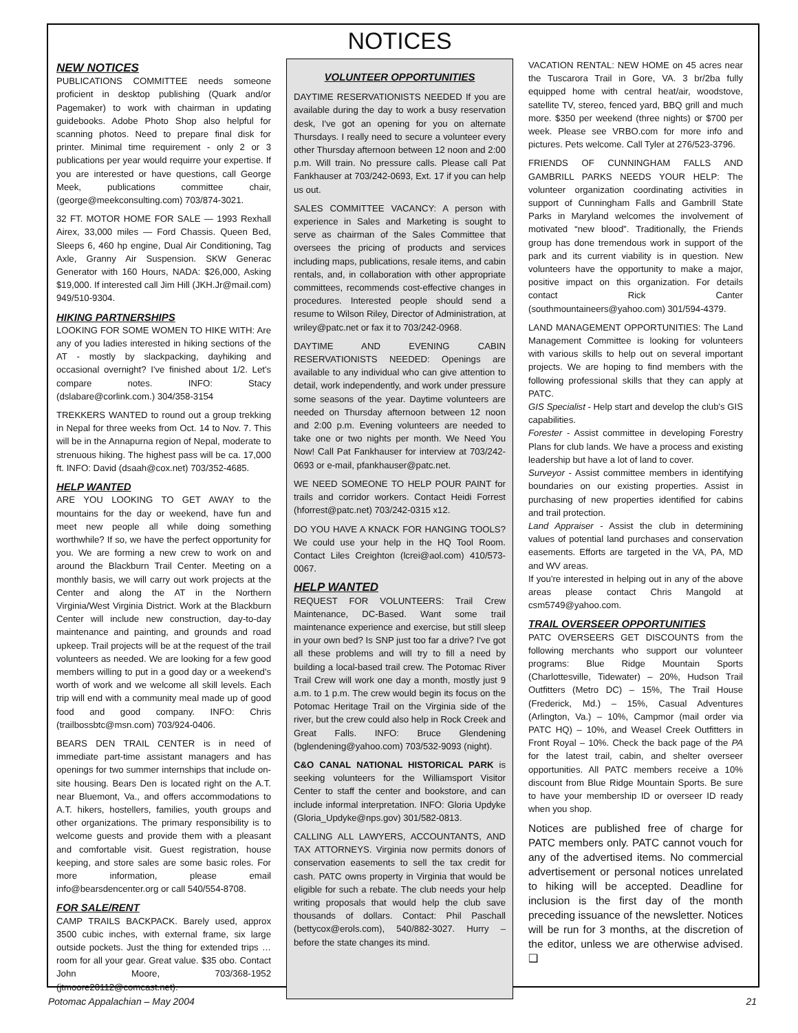NOTICES
NEW NOTICES
PUBLICATIONS COMMITTEE needs someone proficient in desktop publishing (Quark and/or Pagemaker) to work with chairman in updating guidebooks. Adobe Photo Shop also helpful for scanning photos. Need to prepare final disk for printer. Minimal time requirement - only 2 or 3 publications per year would requirre your expertise. If you are interested or have questions, call George Meek, publications committee chair, (george@meekconsulting.com) 703/874-3021.
32 FT. MOTOR HOME FOR SALE — 1993 Rexhall Airex, 33,000 miles — Ford Chassis. Queen Bed, Sleeps 6, 460 hp engine, Dual Air Conditioning, Tag Axle, Granny Air Suspension. SKW Generac Generator with 160 Hours, NADA: $26,000, Asking $19,000. If interested call Jim Hill (JKH.Jr@mail.com) 949/510-9304.
HIKING PARTNERSHIPS
LOOKING FOR SOME WOMEN TO HIKE WITH: Are any of you ladies interested in hiking sections of the AT - mostly by slackpacking, dayhiking and occasional overnight? I've finished about 1/2. Let's compare notes. INFO: Stacy (dslabare@corlink.com.) 304/358-3154
TREKKERS WANTED to round out a group trekking in Nepal for three weeks from Oct. 14 to Nov. 7. This will be in the Annapurna region of Nepal, moderate to strenuous hiking. The highest pass will be ca. 17,000 ft. INFO: David (dsaah@cox.net) 703/352-4685.
HELP WANTED
ARE YOU LOOKING TO GET AWAY to the mountains for the day or weekend, have fun and meet new people all while doing something worthwhile? If so, we have the perfect opportunity for you. We are forming a new crew to work on and around the Blackburn Trail Center. Meeting on a monthly basis, we will carry out work projects at the Center and along the AT in the Northern Virginia/West Virginia District. Work at the Blackburn Center will include new construction, day-to-day maintenance and painting, and grounds and road upkeep. Trail projects will be at the request of the trail volunteers as needed. We are looking for a few good members willing to put in a good day or a weekend's worth of work and we welcome all skill levels. Each trip will end with a community meal made up of good food and good company. INFO: Chris (trailbossbtc@msn.com) 703/924-0406.
BEARS DEN TRAIL CENTER is in need of immediate part-time assistant managers and has openings for two summer internships that include on-site housing. Bears Den is located right on the A.T. near Bluemont, Va., and offers accommodations to A.T. hikers, hostellers, families, youth groups and other organizations. The primary responsibility is to welcome guests and provide them with a pleasant and comfortable visit. Guest registration, house keeping, and store sales are some basic roles. For more information, please email info@bearsdencenter.org or call 540/554-8708.
FOR SALE/RENT
CAMP TRAILS BACKPACK. Barely used, approx 3500 cubic inches, with external frame, six large outside pockets. Just the thing for extended trips … room for all your gear. Great value. $35 obo. Contact John Moore, 703/368-1952 (jtmoore20112@comcast.net).
VOLUNTEER OPPORTUNITIES
DAYTIME RESERVATIONISTS NEEDED If you are available during the day to work a busy reservation desk, I've got an opening for you on alternate Thursdays. I really need to secure a volunteer every other Thursday afternoon between 12 noon and 2:00 p.m. Will train. No pressure calls. Please call Pat Fankhauser at 703/242-0693, Ext. 17 if you can help us out.
SALES COMMITTEE VACANCY: A person with experience in Sales and Marketing is sought to serve as chairman of the Sales Committee that oversees the pricing of products and services including maps, publications, resale items, and cabin rentals, and, in collaboration with other appropriate committees, recommends cost-effective changes in procedures. Interested people should send a resume to Wilson Riley, Director of Administration, at wriley@patc.net or fax it to 703/242-0968.
DAYTIME AND EVENING CABIN RESERVATIONISTS NEEDED: Openings are available to any individual who can give attention to detail, work independently, and work under pressure some seasons of the year. Daytime volunteers are needed on Thursday afternoon between 12 noon and 2:00 p.m. Evening volunteers are needed to take one or two nights per month. We Need You Now! Call Pat Fankhauser for interview at 703/242-0693 or e-mail, pfankhauser@patc.net.
WE NEED SOMEONE TO HELP POUR PAINT for trails and corridor workers. Contact Heidi Forrest (hforrest@patc.net) 703/242-0315 x12.
DO YOU HAVE A KNACK FOR HANGING TOOLS? We could use your help in the HQ Tool Room. Contact Liles Creighton (lcrei@aol.com) 410/573-0067.
HELP WANTED
REQUEST FOR VOLUNTEERS: Trail Crew Maintenance, DC-Based. Want some trail maintenance experience and exercise, but still sleep in your own bed? Is SNP just too far a drive? I've got all these problems and will try to fill a need by building a local-based trail crew. The Potomac River Trail Crew will work one day a month, mostly just 9 a.m. to 1 p.m. The crew would begin its focus on the Potomac Heritage Trail on the Virginia side of the river, but the crew could also help in Rock Creek and Great Falls. INFO: Bruce Glendening (bglendening@yahoo.com) 703/532-9093 (night).
C&O CANAL NATIONAL HISTORICAL PARK is seeking volunteers for the Williamsport Visitor Center to staff the center and bookstore, and can include informal interpretation. INFO: Gloria Updyke (Gloria_Updyke@nps.gov) 301/582-0813.
CALLING ALL LAWYERS, ACCOUNTANTS, AND TAX ATTORNEYS. Virginia now permits donors of conservation easements to sell the tax credit for cash. PATC owns property in Virginia that would be eligible for such a rebate. The club needs your help writing proposals that would help the club save thousands of dollars. Contact: Phil Paschall (bettycox@erols.com), 540/882-3027. Hurry – before the state changes its mind.
VACATION RENTAL: NEW HOME on 45 acres near the Tuscarora Trail in Gore, VA. 3 br/2ba fully equipped home with central heat/air, woodstove, satellite TV, stereo, fenced yard, BBQ grill and much more. $350 per weekend (three nights) or $700 per week. Please see VRBO.com for more info and pictures. Pets welcome. Call Tyler at 276/523-3796.
FRIENDS OF CUNNINGHAM FALLS AND GAMBRILL PARKS NEEDS YOUR HELP: The volunteer organization coordinating activities in support of Cunningham Falls and Gambrill State Parks in Maryland welcomes the involvement of motivated “new blood”. Traditionally, the Friends group has done tremendous work in support of the park and its current viability is in question. New volunteers have the opportunity to make a major, positive impact on this organization. For details contact Rick Canter (southmountaineers@yahoo.com) 301/594-4379.
LAND MANAGEMENT OPPORTUNITIES: The Land Management Committee is looking for volunteers with various skills to help out on several important projects. We are hoping to find members with the following professional skills that they can apply at PATC.
GIS Specialist - Help start and develop the club's GIS capabilities.
Forester - Assist committee in developing Forestry Plans for club lands. We have a process and existing leadership but have a lot of land to cover.
Surveyor - Assist committee members in identifying boundaries on our existing properties. Assist in purchasing of new properties identified for cabins and trail protection.
Land Appraiser - Assist the club in determining values of potential land purchases and conservation easements. Efforts are targeted in the VA, PA, MD and WV areas.
If you're interested in helping out in any of the above areas please contact Chris Mangold at csm5749@yahoo.com.
TRAIL OVERSEER OPPORTUNITIES
PATC OVERSEERS GET DISCOUNTS from the following merchants who support our volunteer programs: Blue Ridge Mountain Sports (Charlottesville, Tidewater) – 20%, Hudson Trail Outfitters (Metro DC) – 15%, The Trail House (Frederick, Md.) – 15%, Casual Adventures (Arlington, Va.) – 10%, Campmor (mail order via PATC HQ) – 10%, and Weasel Creek Outfitters in Front Royal – 10%. Check the back page of the PA for the latest trail, cabin, and shelter overseer opportunities. All PATC members receive a 10% discount from Blue Ridge Mountain Sports. Be sure to have your membership ID or overseer ID ready when you shop.
Notices are published free of charge for PATC members only. PATC cannot vouch for any of the advertised items. No commercial advertisement or personal notices unrelated to hiking will be accepted. Deadline for inclusion is the first day of the month preceding issuance of the newsletter. Notices will be run for 3 months, at the discretion of the editor, unless we are otherwise advised. ❑
Potomac Appalachian – May 2004 21